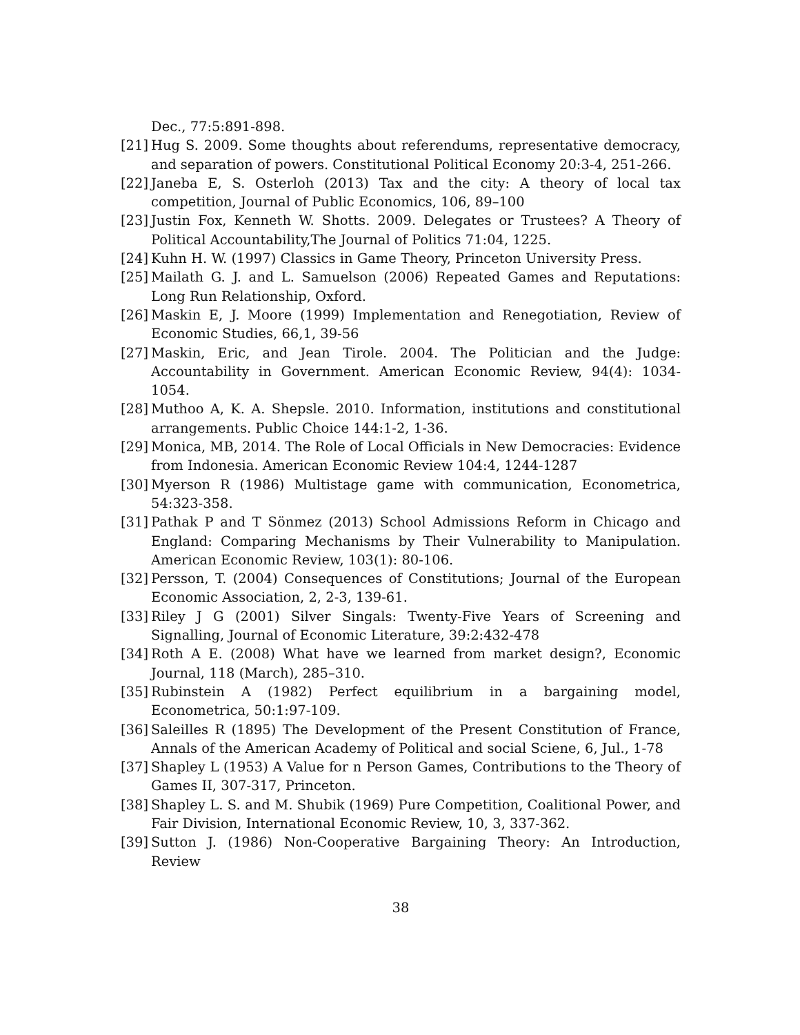Dec., 77:5:891-898.
[21] Hug S. 2009. Some thoughts about referendums, representative democracy, and separation of powers. Constitutional Political Economy 20:3-4, 251-266.
[22] Janeba E, S. Osterloh (2013) Tax and the city: A theory of local tax competition, Journal of Public Economics, 106, 89–100
[23] Justin Fox, Kenneth W. Shotts. 2009. Delegates or Trustees? A Theory of Political Accountability,The Journal of Politics 71:04, 1225.
[24] Kuhn H. W. (1997) Classics in Game Theory, Princeton University Press.
[25] Mailath G. J. and L. Samuelson (2006) Repeated Games and Reputations: Long Run Relationship, Oxford.
[26] Maskin E, J. Moore (1999) Implementation and Renegotiation, Review of Economic Studies, 66,1, 39-56
[27] Maskin, Eric, and Jean Tirole. 2004. The Politician and the Judge: Accountability in Government. American Economic Review, 94(4): 1034-1054.
[28] Muthoo A, K. A. Shepsle. 2010. Information, institutions and constitutional arrangements. Public Choice 144:1-2, 1-36.
[29] Monica, MB, 2014. The Role of Local Officials in New Democracies: Evidence from Indonesia. American Economic Review 104:4, 1244-1287
[30] Myerson R (1986) Multistage game with communication, Econometrica, 54:323-358.
[31] Pathak P and T Sönmez (2013) School Admissions Reform in Chicago and England: Comparing Mechanisms by Their Vulnerability to Manipulation. American Economic Review, 103(1): 80-106.
[32] Persson, T. (2004) Consequences of Constitutions; Journal of the European Economic Association, 2, 2-3, 139-61.
[33] Riley J G (2001) Silver Singals: Twenty-Five Years of Screening and Signalling, Journal of Economic Literature, 39:2:432-478
[34] Roth A E. (2008) What have we learned from market design?, Economic Journal, 118 (March), 285–310.
[35] Rubinstein A (1982) Perfect equilibrium in a bargaining model, Econometrica, 50:1:97-109.
[36] Saleilles R (1895) The Development of the Present Constitution of France, Annals of the American Academy of Political and social Sciene, 6, Jul., 1-78
[37] Shapley L (1953) A Value for n Person Games, Contributions to the Theory of Games II, 307-317, Princeton.
[38] Shapley L. S. and M. Shubik (1969) Pure Competition, Coalitional Power, and Fair Division, International Economic Review, 10, 3, 337-362.
[39] Sutton J. (1986) Non-Cooperative Bargaining Theory: An Introduction, Review
38